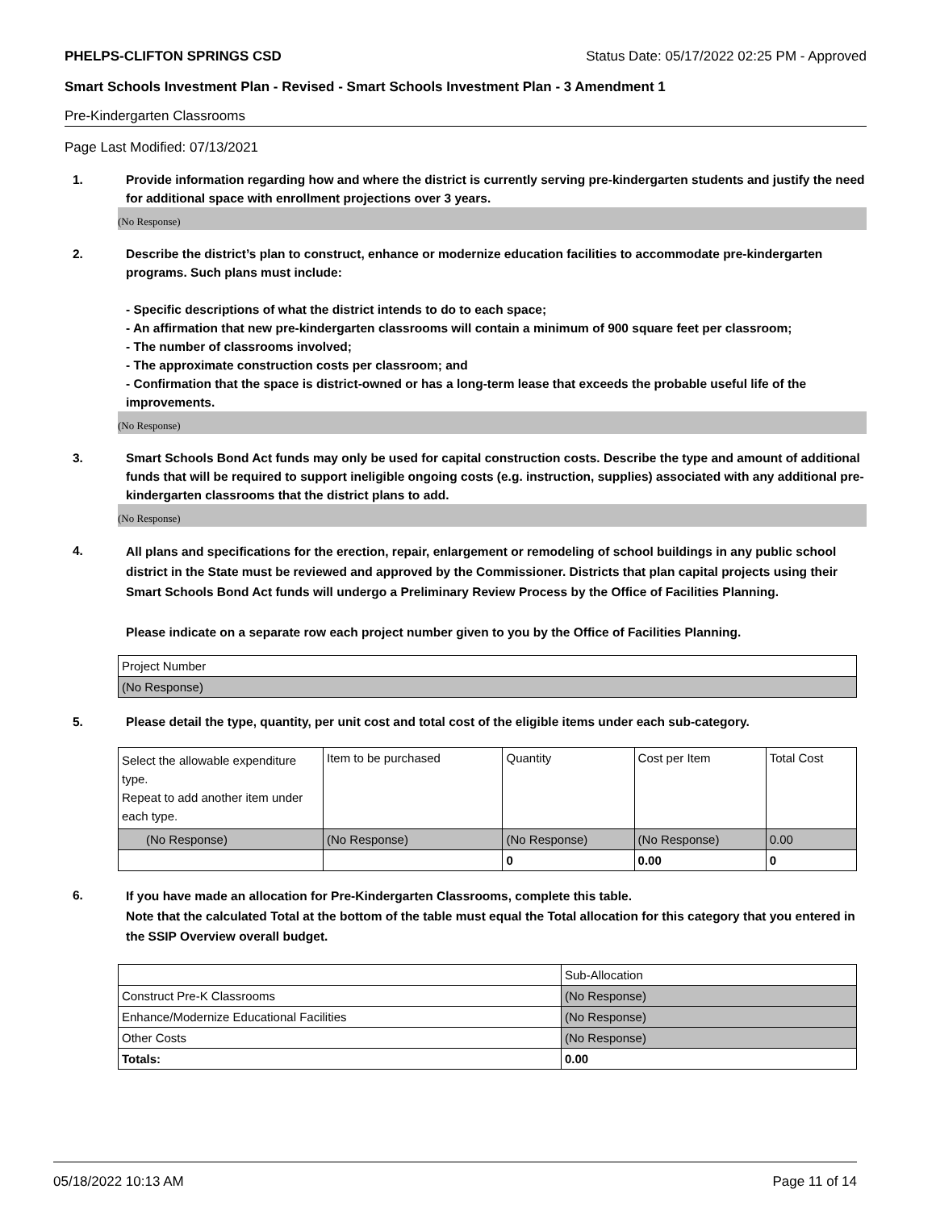PHELPS-CLIFTON SPRINGS CSD Status Date: 05/17/2022 02:25 PM - Approved
Smart Schools Investment Plan - Revised - Smart Schools Investment Plan - 3 Amendment 1
Pre-Kindergarten Classrooms
Page Last Modified: 07/13/2021
1. Provide information regarding how and where the district is currently serving pre-kindergarten students and justify the need for additional space with enrollment projections over 3 years.
(No Response)
2. Describe the district’s plan to construct, enhance or modernize education facilities to accommodate pre-kindergarten programs. Such plans must include:
- Specific descriptions of what the district intends to do to each space;
- An affirmation that new pre-kindergarten classrooms will contain a minimum of 900 square feet per classroom;
- The number of classrooms involved;
- The approximate construction costs per classroom; and
- Confirmation that the space is district-owned or has a long-term lease that exceeds the probable useful life of the improvements.
(No Response)
3. Smart Schools Bond Act funds may only be used for capital construction costs. Describe the type and amount of additional funds that will be required to support ineligible ongoing costs (e.g. instruction, supplies) associated with any additional pre-kindergarten classrooms that the district plans to add.
(No Response)
4.
All plans and specifications for the erection, repair, enlargement or remodeling of school buildings in any public school district in the State must be reviewed and approved by the Commissioner. Districts that plan capital projects using their Smart Schools Bond Act funds will undergo a Preliminary Review Process by the Office of Facilities Planning.
Please indicate on a separate row each project number given to you by the Office of Facilities Planning.
| Project Number |
| (No Response) |
5. Please detail the type, quantity, per unit cost and total cost of the eligible items under each sub-category.
| Select the allowable expenditure type. Repeat to add another item under each type. | Item to be purchased | Quantity | Cost per Item | Total Cost |
| (No Response) | (No Response) | (No Response) | (No Response) | 0.00 |
| | | 0 | 0.00 | 0 |
6.
If you have made an allocation for Pre-Kindergarten Classrooms, complete this table.
Note that the calculated Total at the bottom of the table must equal the Total allocation for this category that you entered in the SSIP Overview overall budget.
| | Sub-Allocation |
| Construct Pre-K Classrooms | (No Response) |
| Enhance/Modernize Educational Facilities | (No Response) |
| Other Costs | (No Response) |
| Totals: | 0.00 |
05/18/2022 10:13 AM Page 11 of 14